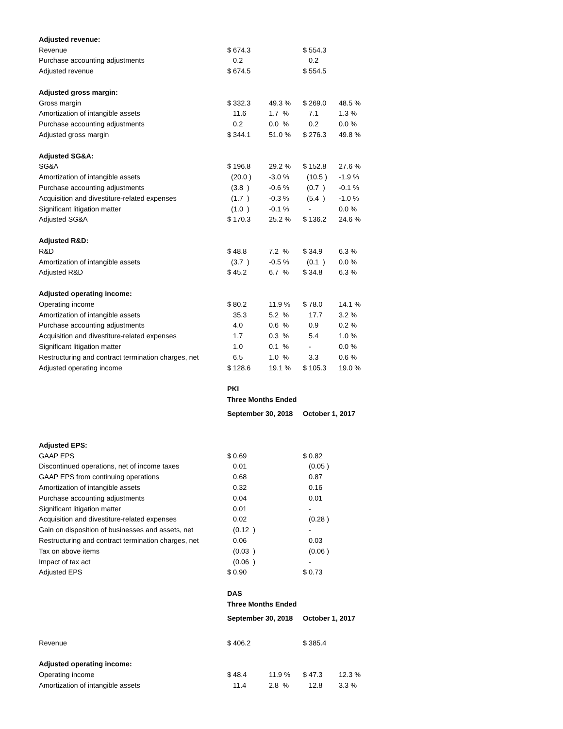| Adjusted revenue: | | | | |
| Revenue | $ 674.3 | | $ 554.3 | |
| Purchase accounting adjustments | 0.2 | | 0.2 | |
| Adjusted revenue | $ 674.5 | | $ 554.5 | |
| Adjusted gross margin: | | | | |
| Gross margin | $ 332.3 | 49.3 % | $ 269.0 | 48.5 % |
| Amortization of intangible assets | 11.6 | 1.7 % | 7.1 | 1.3 % |
| Purchase accounting adjustments | 0.2 | 0.0 % | 0.2 | 0.0 % |
| Adjusted gross margin | $ 344.1 | 51.0 % | $ 276.3 | 49.8 % |
| Adjusted SG&A: | | | | |
| SG&A | $ 196.8 | 29.2 % | $ 152.8 | 27.6 % |
| Amortization of intangible assets | (20.0 ) | -3.0 % | (10.5 ) | -1.9 % |
| Purchase accounting adjustments | (3.8 ) | -0.6 % | (0.7 ) | -0.1 % |
| Acquisition and divestiture-related expenses | (1.7 ) | -0.3 % | (5.4 ) | -1.0 % |
| Significant litigation matter | (1.0 ) | -0.1 % | - | 0.0 % |
| Adjusted SG&A | $ 170.3 | 25.2 % | $ 136.2 | 24.6 % |
| Adjusted R&D: | | | | |
| R&D | $ 48.8 | 7.2 % | $ 34.9 | 6.3 % |
| Amortization of intangible assets | (3.7 ) | -0.5 % | (0.1 ) | 0.0 % |
| Adjusted R&D | $ 45.2 | 6.7 % | $ 34.8 | 6.3 % |
| Adjusted operating income: | | | | |
| Operating income | $ 80.2 | 11.9 % | $ 78.0 | 14.1 % |
| Amortization of intangible assets | 35.3 | 5.2 % | 17.7 | 3.2 % |
| Purchase accounting adjustments | 4.0 | 0.6 % | 0.9 | 0.2 % |
| Acquisition and divestiture-related expenses | 1.7 | 0.3 % | 5.4 | 1.0 % |
| Significant litigation matter | 1.0 | 0.1 % | - | 0.0 % |
| Restructuring and contract termination charges, net | 6.5 | 1.0 % | 3.3 | 0.6 % |
| Adjusted operating income | $ 128.6 | 19.1 % | $ 105.3 | 19.0 % |
| | PKI | | | |
| | Three Months Ended | | | |
| | September 30, 2018 | | October 1, 2017 | |
| Adjusted EPS: | | | | |
| GAAP EPS | $ 0.69 | | $ 0.82 | |
| Discontinued operations, net of income taxes | 0.01 | | (0.05 ) | |
| GAAP EPS from continuing operations | 0.68 | | 0.87 | |
| Amortization of intangible assets | 0.32 | | 0.16 | |
| Purchase accounting adjustments | 0.04 | | 0.01 | |
| Significant litigation matter | 0.01 | | - | |
| Acquisition and divestiture-related expenses | 0.02 | | (0.28 ) | |
| Gain on disposition of businesses and assets, net | (0.12 ) | | - | |
| Restructuring and contract termination charges, net | 0.06 | | 0.03 | |
| Tax on above items | (0.03 ) | | (0.06 ) | |
| Impact of tax act | (0.06 ) | | - | |
| Adjusted EPS | $ 0.90 | | $ 0.73 | |
| | DAS | | | |
| | Three Months Ended | | | |
| | September 30, 2018 | | October 1, 2017 | |
| Revenue | $ 406.2 | | $ 385.4 | |
| Adjusted operating income: | | | | |
| Operating income | $ 48.4 | 11.9 % | $ 47.3 | 12.3 % |
| Amortization of intangible assets | 11.4 | 2.8 % | 12.8 | 3.3 % |